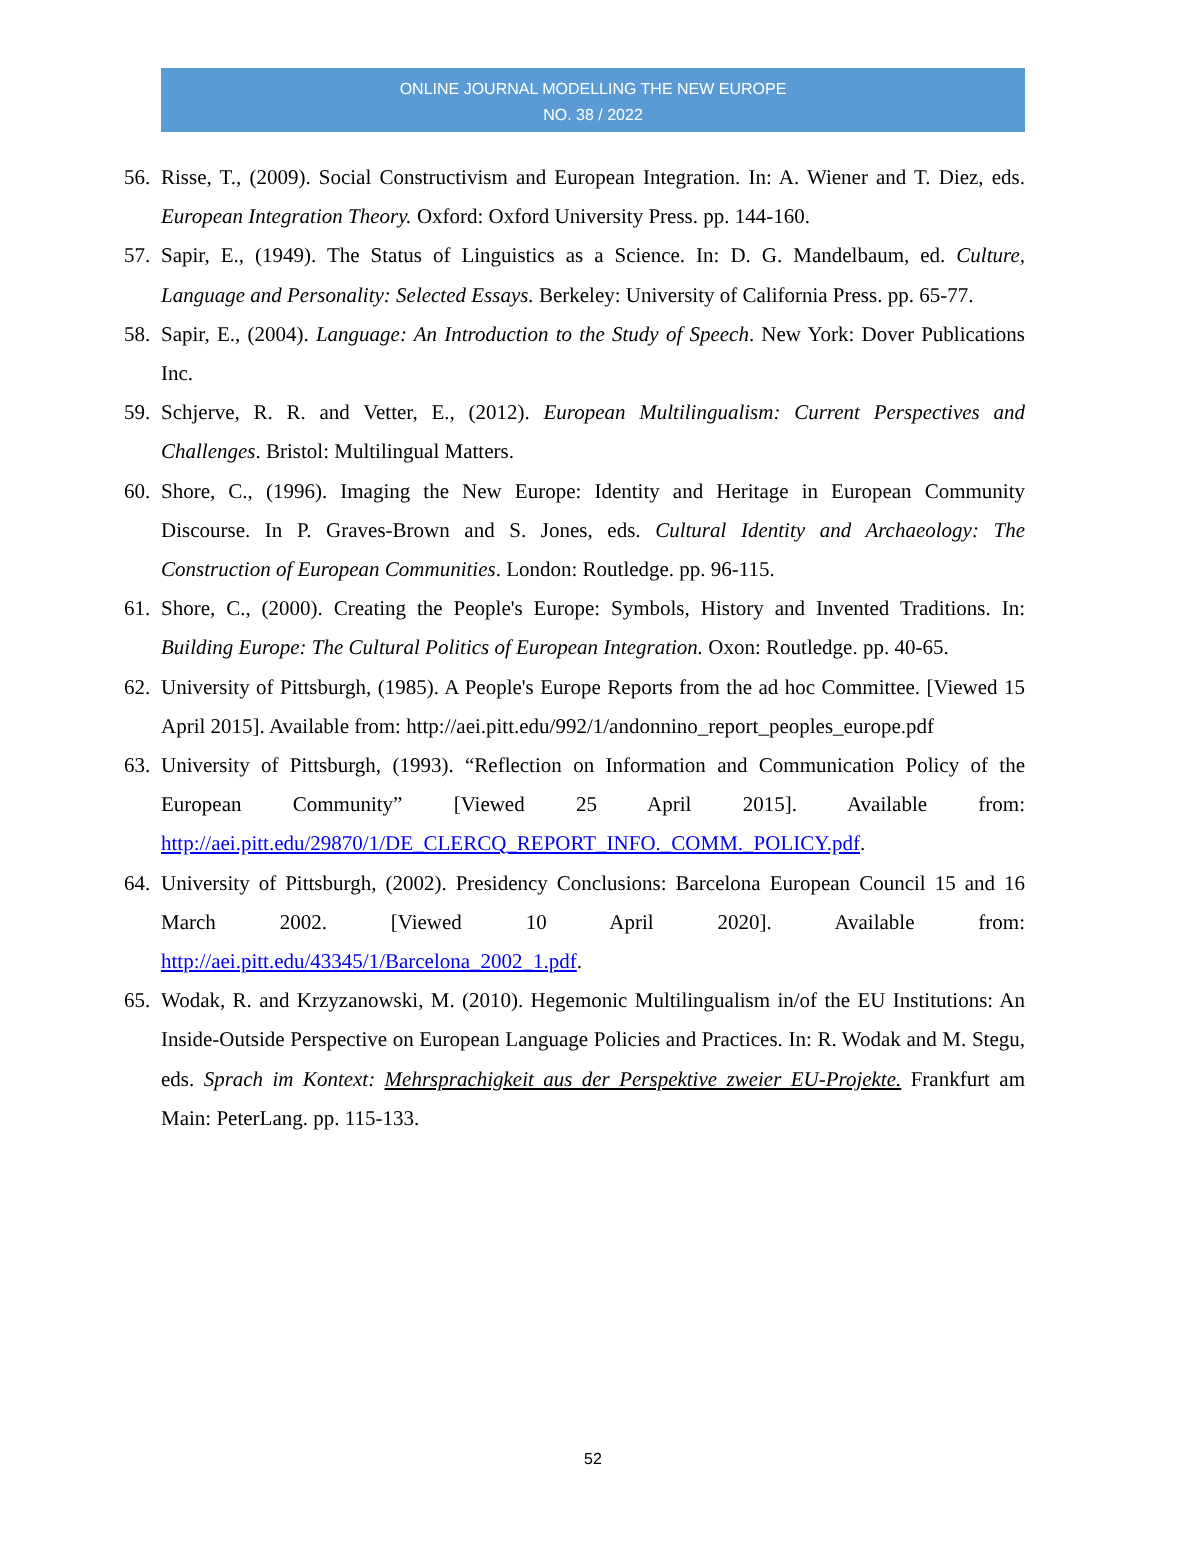ONLINE JOURNAL MODELLING THE NEW EUROPE
NO. 38 / 2022
56. Risse, T., (2009). Social Constructivism and European Integration. In: A. Wiener and T. Diez, eds. European Integration Theory. Oxford: Oxford University Press. pp. 144-160.
57. Sapir, E., (1949). The Status of Linguistics as a Science. In: D. G. Mandelbaum, ed. Culture, Language and Personality: Selected Essays. Berkeley: University of California Press. pp. 65-77.
58. Sapir, E., (2004). Language: An Introduction to the Study of Speech. New York: Dover Publications Inc.
59. Schjerve, R. R. and Vetter, E., (2012). European Multilingualism: Current Perspectives and Challenges. Bristol: Multilingual Matters.
60. Shore, C., (1996). Imaging the New Europe: Identity and Heritage in European Community Discourse. In P. Graves-Brown and S. Jones, eds. Cultural Identity and Archaeology: The Construction of European Communities. London: Routledge. pp. 96-115.
61. Shore, C., (2000). Creating the People's Europe: Symbols, History and Invented Traditions. In: Building Europe: The Cultural Politics of European Integration. Oxon: Routledge. pp. 40-65.
62. University of Pittsburgh, (1985). A People's Europe Reports from the ad hoc Committee. [Viewed 15 April 2015]. Available from: http://aei.pitt.edu/992/1/andonnino_report_peoples_europe.pdf
63. University of Pittsburgh, (1993). “Reflection on Information and Communication Policy of the European Community” [Viewed 25 April 2015]. Available from: http://aei.pitt.edu/29870/1/DE_CLERCQ_REPORT_INFO._COMM._POLICY.pdf.
64. University of Pittsburgh, (2002). Presidency Conclusions: Barcelona European Council 15 and 16 March 2002. [Viewed 10 April 2020]. Available from: http://aei.pitt.edu/43345/1/Barcelona_2002_1.pdf.
65. Wodak, R. and Krzyzanowski, M. (2010). Hegemonic Multilingualism in/of the EU Institutions: An Inside-Outside Perspective on European Language Policies and Practices. In: R. Wodak and M. Stegu, eds. Sprach im Kontext: Mehrsprachigkeit aus der Perspektive zweier EU-Projekte. Frankfurt am Main: PeterLang. pp. 115-133.
52